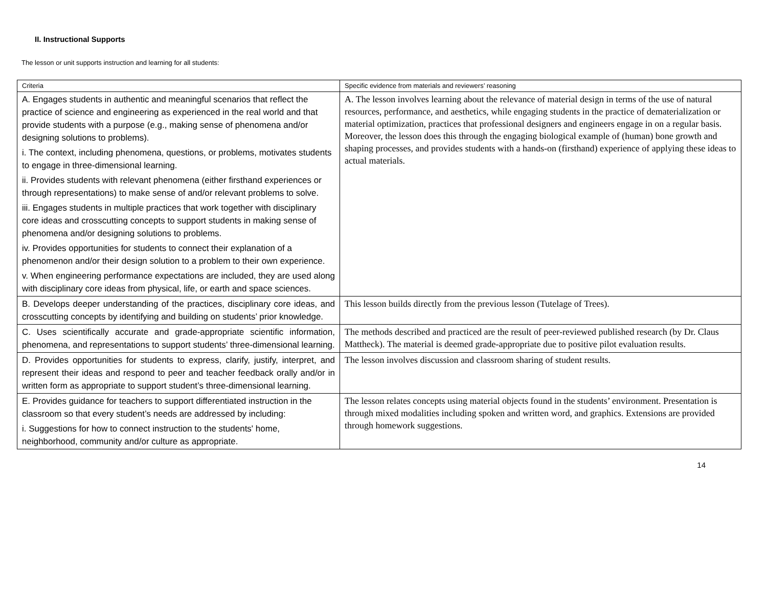II. Instructional Supports
The lesson or unit supports instruction and learning for all students:
| Criteria | Specific evidence from materials and reviewers’ reasoning |
| --- | --- |
| A. Engages students in authentic and meaningful scenarios that reflect the practice of science and engineering as experienced in the real world and that provide students with a purpose (e.g., making sense of phenomena and/or designing solutions to problems). i. The context, including phenomena, questions, or problems, motivates students to engage in three-dimensional learning. ii. Provides students with relevant phenomena (either firsthand experiences or through representations) to make sense of and/or relevant problems to solve. iii. Engages students in multiple practices that work together with disciplinary core ideas and crosscutting concepts to support students in making sense of phenomena and/or designing solutions to problems. iv. Provides opportunities for students to connect their explanation of a phenomenon and/or their design solution to a problem to their own experience. v. When engineering performance expectations are included, they are used along with disciplinary core ideas from physical, life, or earth and space sciences. | A. The lesson involves learning about the relevance of material design in terms of the use of natural resources, performance, and aesthetics, while engaging students in the practice of dematerialization or material optimization, practices that professional designers and engineers engage in on a regular basis. Moreover, the lesson does this through the engaging biological example of (human) bone growth and shaping processes, and provides students with a hands-on (firsthand) experience of applying these ideas to actual materials. |
| B. Develops deeper understanding of the practices, disciplinary core ideas, and crosscutting concepts by identifying and building on students’ prior knowledge. | This lesson builds directly from the previous lesson (Tutelage of Trees). |
| C. Uses scientifically accurate and grade-appropriate scientific information, phenomena, and representations to support students’ three-dimensional learning. | The methods described and practiced are the result of peer-reviewed published research (by Dr. Claus Mattheck). The material is deemed grade-appropriate due to positive pilot evaluation results. |
| D. Provides opportunities for students to express, clarify, justify, interpret, and represent their ideas and respond to peer and teacher feedback orally and/or in written form as appropriate to support student’s three-dimensional learning. | The lesson involves discussion and classroom sharing of student results. |
| E. Provides guidance for teachers to support differentiated instruction in the classroom so that every student’s needs are addressed by including: i. Suggestions for how to connect instruction to the students' home, neighborhood, community and/or culture as appropriate. | The lesson relates concepts using material objects found in the students’ environment. Presentation is through mixed modalities including spoken and written word, and graphics. Extensions are provided through homework suggestions. |
14